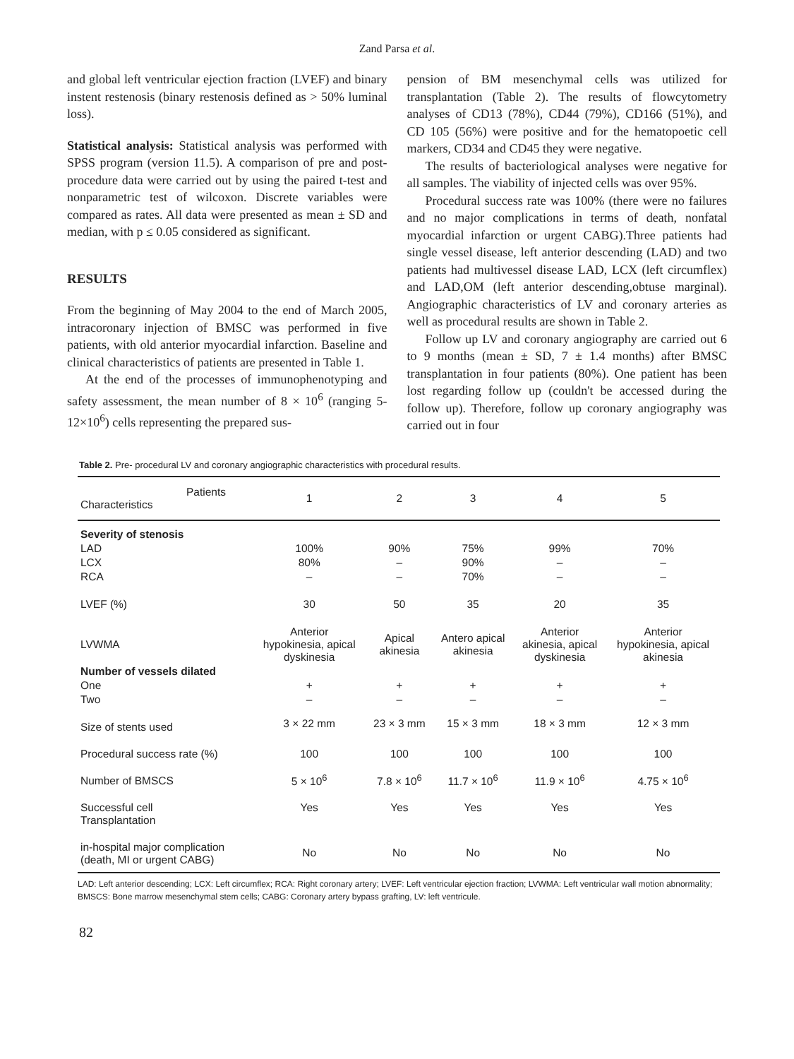Zand Parsa et al.
and global left ventricular ejection fraction (LVEF) and binary instent restenosis (binary restenosis defined as > 50% luminal loss).
Statistical analysis: Statistical analysis was performed with SPSS program (version 11.5). A comparison of pre and post-procedure data were carried out by using the paired t-test and nonparametric test of wilcoxon. Discrete variables were compared as rates. All data were presented as mean ± SD and median, with p ≤ 0.05 considered as significant.
RESULTS
From the beginning of May 2004 to the end of March 2005, intracoronary injection of BMSC was performed in five patients, with old anterior myocardial infarction. Baseline and clinical characteristics of patients are presented in Table 1.
At the end of the processes of immunophenotyping and safety assessment, the mean number of 8 × 10<sup>6</sup> (ranging 5-12×10<sup>6</sup>) cells representing the prepared sus-
pension of BM mesenchymal cells was utilized for transplantation (Table 2). The results of flowcytometry analyses of CD13 (78%), CD44 (79%), CD166 (51%), and CD 105 (56%) were positive and for the hematopoetic cell markers, CD34 and CD45 they were negative.
The results of bacteriological analyses were negative for all samples. The viability of injected cells was over 95%.
Procedural success rate was 100% (there were no failures and no major complications in terms of death, nonfatal myocardial infarction or urgent CABG).Three patients had single vessel disease, left anterior descending (LAD) and two patients had multivessel disease LAD, LCX (left circumflex) and LAD,OM (left anterior descending,obtuse marginal). Angiographic characteristics of LV and coronary arteries as well as procedural results are shown in Table 2.
Follow up LV and coronary angiography are carried out 6 to 9 months (mean ± SD, 7 ± 1.4 months) after BMSC transplantation in four patients (80%). One patient has been lost regarding follow up (couldn't be accessed during the follow up). Therefore, follow up coronary angiography was carried out in four
Table 2. Pre- procedural LV and coronary angiographic characteristics with procedural results.
| Patients Characteristics | 1 | 2 | 3 | 4 | 5 |
| --- | --- | --- | --- | --- | --- |
| Severity of stenosis | | | | | |
| LAD | 100% | 90% | 75% | 99% | 70% |
| LCX | 80% | – | 90% | – | – |
| RCA | – | – | 70% | – | – |
| LVEF (%) | 30 | 50 | 35 | 20 | 35 |
| LVWMA | Anterior hypokinesia, apical dyskinesia | Apical akinesia | Antero apical akinesia | Anterior akinesia, apical dyskinesia | Anterior hypokinesia, apical akinesia |
| Number of vessels dilated | | | | | |
| One | + | + | + | + | + |
| Two | – | – | – | – | – |
| Size of stents used | 3 × 22 mm | 23 × 3 mm | 15 × 3 mm | 18 × 3 mm | 12 × 3 mm |
| Procedural success rate (%) | 100 | 100 | 100 | 100 | 100 |
| Number of BMSCS | 5 × 10<sup>6</sup> | 7.8 × 10<sup>6</sup> | 11.7 × 10<sup>6</sup> | 11.9 × 10<sup>6</sup> | 4.75 × 10<sup>6</sup> |
| Successful cell Transplantation | Yes | Yes | Yes | Yes | Yes |
| in-hospital major complication (death, MI or urgent CABG) | No | No | No | No | No |
LAD: Left anterior descending; LCX: Left circumflex; RCA: Right coronary artery; LVEF: Left ventricular ejection fraction; LVWMA: Left ventricular wall motion abnormality; BMSCS: Bone marrow mesenchymal stem cells; CABG: Coronary artery bypass grafting, LV: left ventricule.
82